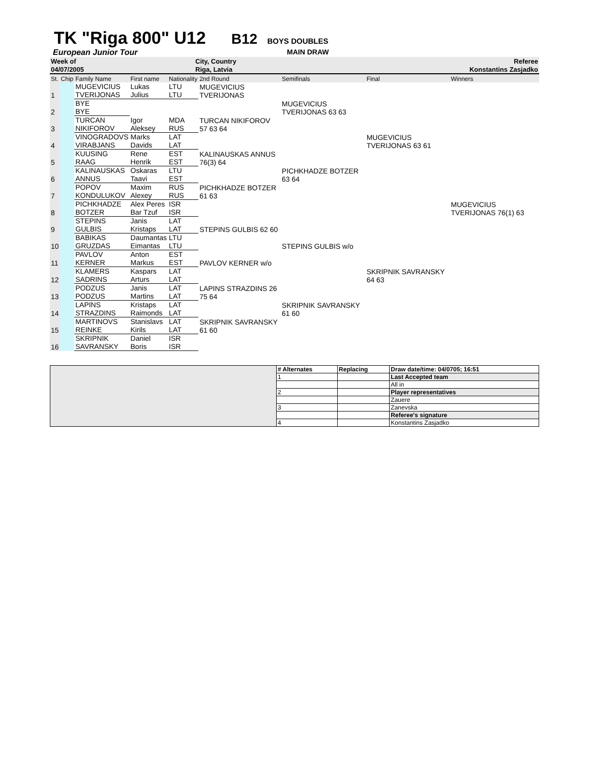TK "Riga 800" U12 B12 BOYS DOUBLES
European Junior Tour MAIN DRAW
| Week of | City, Country | Referee |
| 04/07/2005 | Riga, Latvia | Konstantins Zasjadko |
| St. | Chip | Family Name | First name | Nationality | 2nd Round | Semifinals | Final | Winners |
| 1 | | MUGEVICIUS TVERIJONAS | Lukas Julius | LTU LTU | MUGEVICIUS TVERIJONAS | | | |
| 2 | | BYE BYE | | | | MUGEVICIUS TVERIJONAS 63 63 | | |
| 3 | | TURCAN NIKIFOROV | Igor Aleksey | MDA RUS | TURCAN NIKIFOROV 57 63 64 | | | |
| 4 | | VINOGRADOVS VIRABJANS | Marks Davids | LAT LAT | | | MUGEVICIUS TVERIJONAS 63 61 | |
| 5 | | KUUSING RAAG | Rene Henrik | EST EST | KALINAUSKAS ANNUS 76(3) 64 | | | |
| 6 | | KALINAUSKAS ANNUS | Oskaras Taavi | LTU EST | | PICHKHADZE BOTZER 63 64 | | |
| 7 | | POPOV KONDULUKOV | Maxim Alexey | RUS RUS | PICHKHADZE BOTZER 61 63 | | | |
| 8 | | PICHKHADZE BOTZER | Alex Peres Bar Tzuf | ISR ISR | | | | MUGEVICIUS TVERIJONAS 76(1) 63 |
| 9 | | STEPINS GULBIS | Janis Kristaps | LAT LAT | STEPINS GULBIS 62 60 | | | |
| 10 | | BABIKAS GRUZDAS | Daumantas Eimantas | LTU LTU | | STEPINS GULBIS w/o | | |
| 11 | | PAVLOV KERNER | Anton Markus | EST EST | PAVLOV KERNER w/o | | | |
| 12 | | KLAMERS SADRINS | Kaspars Arturs | LAT LAT | | | SKRIPNIK SAVRANSKY 64 63 | |
| 13 | | PODZUS PODZUS | Janis Martins | LAT LAT | LAPINS STRAZDINS 26 75 64 | | | |
| 14 | | LAPINS STRAZDINS | Kristaps Raimonds | LAT LAT | | SKRIPNIK SAVRANSKY 61 60 | | |
| 15 | | MARTINOVS REINKE | Stanislavs Kirils | LAT LAT | SKRIPNIK SAVRANSKY 61 60 | | | |
| 16 | | SKRIPNIK SAVRANSKY | Daniel Boris | ISR ISR | | | | |
| | # Alternates | Replacing | Draw date/time: 04/0705; 16:51 |
| | 1 | | Last Accepted team |
| | | | All in |
| | 2 | | Player representatives |
| | | | Zauere |
| | 3 | | Zanevska |
| | | | Referee's signature |
| | 4 | | Konstantins Zasjadko |